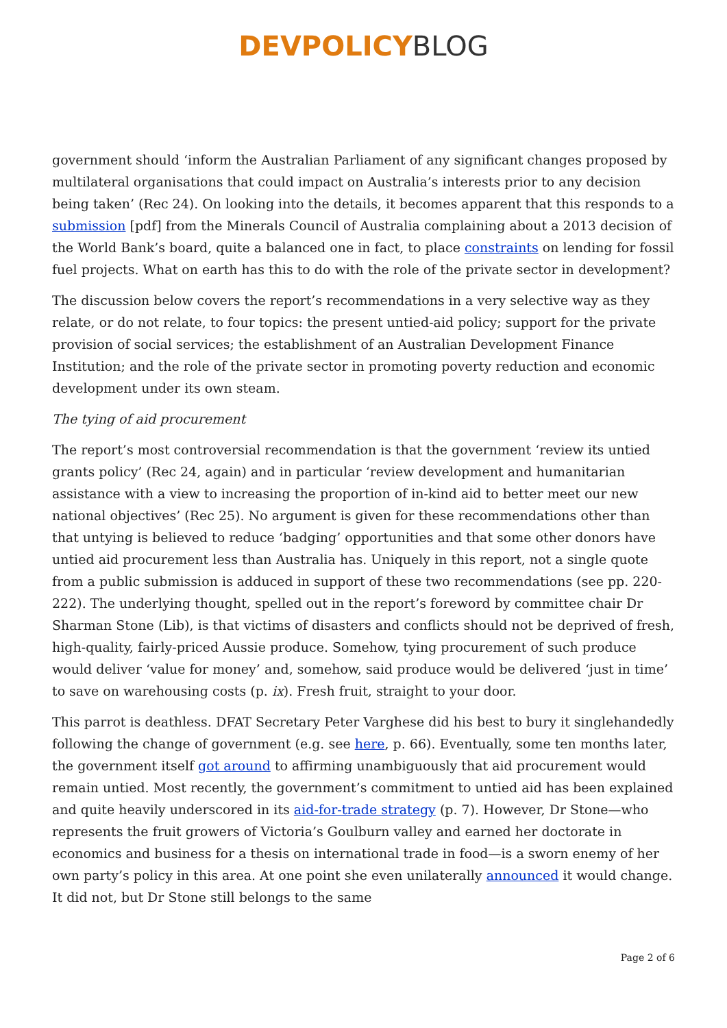DEVPOLICYBLOG
government should ‘inform the Australian Parliament of any significant changes proposed by multilateral organisations that could impact on Australia’s interests prior to any decision being taken’ (Rec 24). On looking into the details, it becomes apparent that this responds to a submission [pdf] from the Minerals Council of Australia complaining about a 2013 decision of the World Bank’s board, quite a balanced one in fact, to place constraints on lending for fossil fuel projects. What on earth has this to do with the role of the private sector in development?
The discussion below covers the report’s recommendations in a very selective way as they relate, or do not relate, to four topics: the present untied-aid policy; support for the private provision of social services; the establishment of an Australian Development Finance Institution; and the role of the private sector in promoting poverty reduction and economic development under its own steam.
The tying of aid procurement
The report’s most controversial recommendation is that the government ‘review its untied grants policy’ (Rec 24, again) and in particular ‘review development and humanitarian assistance with a view to increasing the proportion of in-kind aid to better meet our new national objectives’ (Rec 25). No argument is given for these recommendations other than that untying is believed to reduce ‘badging’ opportunities and that some other donors have untied aid procurement less than Australia has. Uniquely in this report, not a single quote from a public submission is adduced in support of these two recommendations (see pp. 220-222). The underlying thought, spelled out in the report’s foreword by committee chair Dr Sharman Stone (Lib), is that victims of disasters and conflicts should not be deprived of fresh, high-quality, fairly-priced Aussie produce. Somehow, tying procurement of such produce would deliver ‘value for money’ and, somehow, said produce would be delivered ‘just in time’ to save on warehousing costs (p. ix). Fresh fruit, straight to your door.
This parrot is deathless. DFAT Secretary Peter Varghese did his best to bury it singlehandedly following the change of government (e.g. see here, p. 66). Eventually, some ten months later, the government itself got around to affirming unambiguously that aid procurement would remain untied. Most recently, the government’s commitment to untied aid has been explained and quite heavily underscored in its aid-for-trade strategy (p. 7). However, Dr Stone—who represents the fruit growers of Victoria’s Goulburn valley and earned her doctorate in economics and business for a thesis on international trade in food—is a sworn enemy of her own party’s policy in this area. At one point she even unilaterally announced it would change. It did not, but Dr Stone still belongs to the same
Page 2 of 6